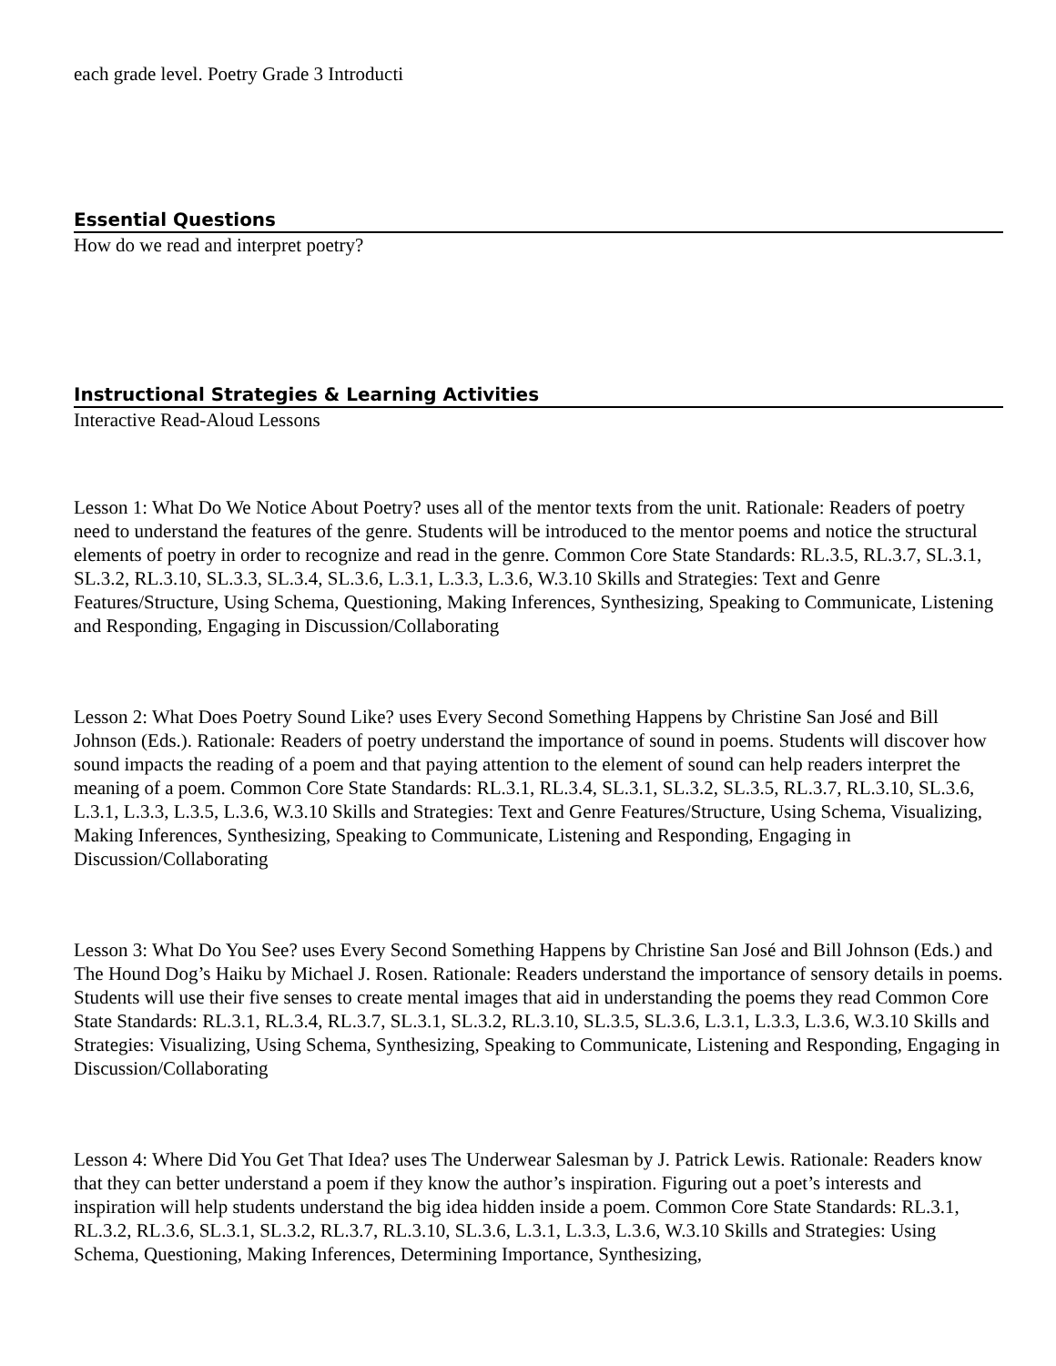each grade level. Poetry Grade 3 Introducti
Essential Questions
How do we read and interpret poetry?
Instructional Strategies & Learning Activities
Interactive Read-Aloud Lessons
Lesson 1: What Do We Notice About Poetry? uses all of the mentor texts from the unit. Rationale: Readers of poetry need to understand the features of the genre. Students will be introduced to the mentor poems and notice the structural elements of poetry in order to recognize and read in the genre. Common Core State Standards: RL.3.5, RL.3.7, SL.3.1, SL.3.2, RL.3.10, SL.3.3, SL.3.4, SL.3.6, L.3.1, L.3.3, L.3.6, W.3.10 Skills and Strategies: Text and Genre Features/Structure, Using Schema, Questioning, Making Inferences, Synthesizing, Speaking to Communicate, Listening and Responding, Engaging in Discussion/Collaborating
Lesson 2: What Does Poetry Sound Like? uses Every Second Something Happens by Christine San José and Bill Johnson (Eds.). Rationale: Readers of poetry understand the importance of sound in poems. Students will discover how sound impacts the reading of a poem and that paying attention to the element of sound can help readers interpret the meaning of a poem. Common Core State Standards: RL.3.1, RL.3.4, SL.3.1, SL.3.2, SL.3.5, RL.3.7, RL.3.10, SL.3.6, L.3.1, L.3.3, L.3.5, L.3.6, W.3.10 Skills and Strategies: Text and Genre Features/Structure, Using Schema, Visualizing, Making Inferences, Synthesizing, Speaking to Communicate, Listening and Responding, Engaging in Discussion/Collaborating
Lesson 3: What Do You See? uses Every Second Something Happens by Christine San José and Bill Johnson (Eds.) and The Hound Dog’s Haiku by Michael J. Rosen. Rationale: Readers understand the importance of sensory details in poems. Students will use their five senses to create mental images that aid in understanding the poems they read Common Core State Standards: RL.3.1, RL.3.4, RL.3.7, SL.3.1, SL.3.2, RL.3.10, SL.3.5, SL.3.6, L.3.1, L.3.3, L.3.6, W.3.10 Skills and Strategies: Visualizing, Using Schema, Synthesizing, Speaking to Communicate, Listening and Responding, Engaging in Discussion/Collaborating
Lesson 4: Where Did You Get That Idea? uses The Underwear Salesman by J. Patrick Lewis. Rationale: Readers know that they can better understand a poem if they know the author’s inspiration. Figuring out a poet’s interests and inspiration will help students understand the big idea hidden inside a poem. Common Core State Standards: RL.3.1, RL.3.2, RL.3.6, SL.3.1, SL.3.2, RL.3.7, RL.3.10, SL.3.6, L.3.1, L.3.3, L.3.6, W.3.10 Skills and Strategies: Using Schema, Questioning, Making Inferences, Determining Importance, Synthesizing,